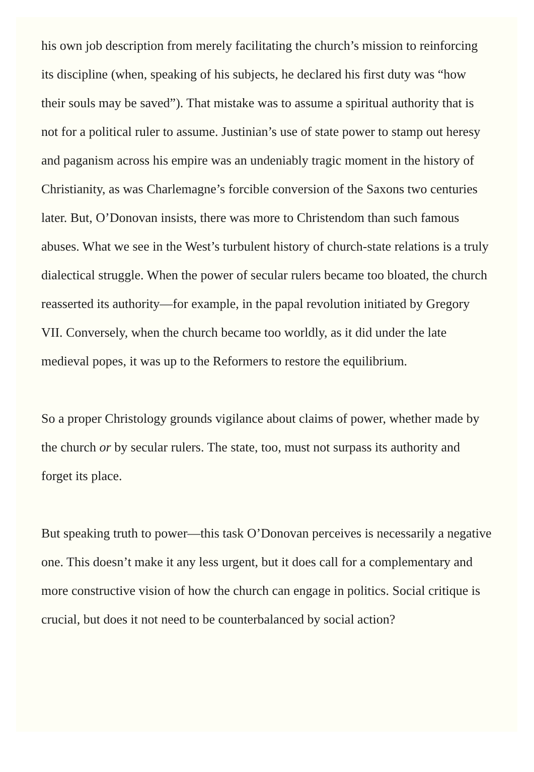his own job description from merely facilitating the church’s mission to reinforcing its discipline (when, speaking of his subjects, he declared his first duty was “how their souls may be saved”). That mistake was to assume a spiritual authority that is not for a political ruler to assume. Justinian’s use of state power to stamp out heresy and paganism across his empire was an undeniably tragic moment in the history of Christianity, as was Charlemagne’s forcible conversion of the Saxons two centuries later. But, O’Donovan insists, there was more to Christendom than such famous abuses. What we see in the West’s turbulent history of church-state relations is a truly dialectical struggle. When the power of secular rulers became too bloated, the church reasserted its authority—for example, in the papal revolution initiated by Gregory VII. Conversely, when the church became too worldly, as it did under the late medieval popes, it was up to the Reformers to restore the equilibrium.
So a proper Christology grounds vigilance about claims of power, whether made by the church or by secular rulers. The state, too, must not surpass its authority and forget its place.
But speaking truth to power—this task O’Donovan perceives is necessarily a negative one. This doesn’t make it any less urgent, but it does call for a complementary and more constructive vision of how the church can engage in politics. Social critique is crucial, but does it not need to be counterbalanced by social action?